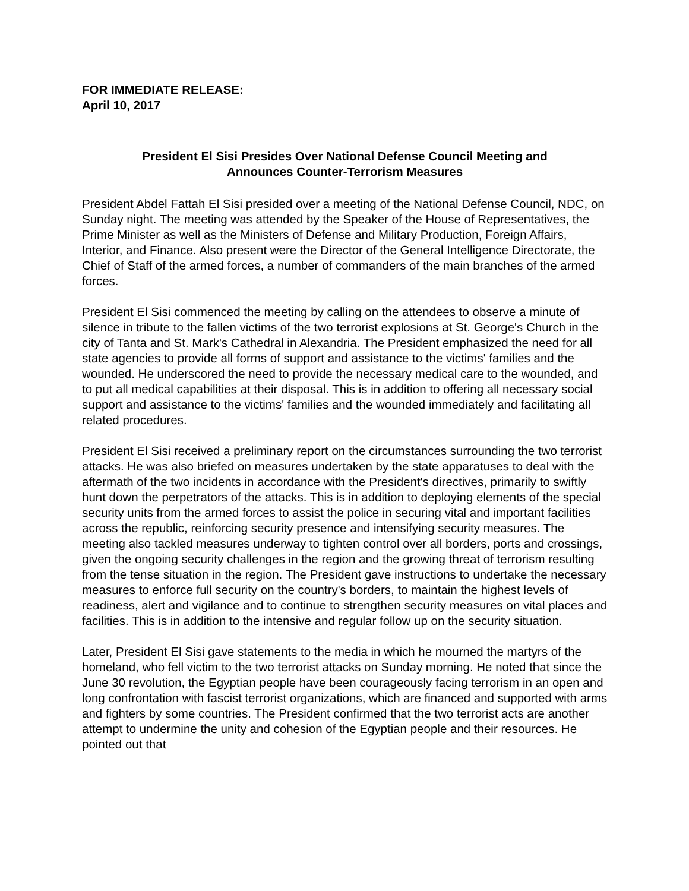FOR IMMEDIATE RELEASE:
April 10, 2017
President El Sisi Presides Over National Defense Council Meeting and
Announces Counter-Terrorism Measures
President Abdel Fattah El Sisi presided over a meeting of the National Defense Council, NDC, on Sunday night. The meeting was attended by the Speaker of the House of Representatives, the Prime Minister as well as the Ministers of Defense and Military Production, Foreign Affairs, Interior, and Finance. Also present were the Director of the General Intelligence Directorate, the Chief of Staff of the armed forces, a number of commanders of the main branches of the armed forces.
President El Sisi commenced the meeting by calling on the attendees to observe a minute of silence in tribute to the fallen victims of the two terrorist explosions at St. George's Church in the city of Tanta and St. Mark's Cathedral in Alexandria. The President emphasized the need for all state agencies to provide all forms of support and assistance to the victims' families and the wounded. He underscored the need to provide the necessary medical care to the wounded, and to put all medical capabilities at their disposal. This is in addition to offering all necessary social support and assistance to the victims' families and the wounded immediately and facilitating all related procedures.
President El Sisi received a preliminary report on the circumstances surrounding the two terrorist attacks. He was also briefed on measures undertaken by the state apparatuses to deal with the aftermath of the two incidents in accordance with the President's directives, primarily to swiftly hunt down the perpetrators of the attacks. This is in addition to deploying elements of the special security units from the armed forces to assist the police in securing vital and important facilities across the republic, reinforcing security presence and intensifying security measures. The meeting also tackled measures underway to tighten control over all borders, ports and crossings, given the ongoing security challenges in the region and the growing threat of terrorism resulting from the tense situation in the region. The President gave instructions to undertake the necessary measures to enforce full security on the country's borders, to maintain the highest levels of readiness, alert and vigilance and to continue to strengthen security measures on vital places and facilities. This is in addition to the intensive and regular follow up on the security situation.
Later, President El Sisi gave statements to the media in which he mourned the martyrs of the homeland, who fell victim to the two terrorist attacks on Sunday morning. He noted that since the June 30 revolution, the Egyptian people have been courageously facing terrorism in an open and long confrontation with fascist terrorist organizations, which are financed and supported with arms and fighters by some countries. The President confirmed that the two terrorist acts are another attempt to undermine the unity and cohesion of the Egyptian people and their resources. He pointed out that